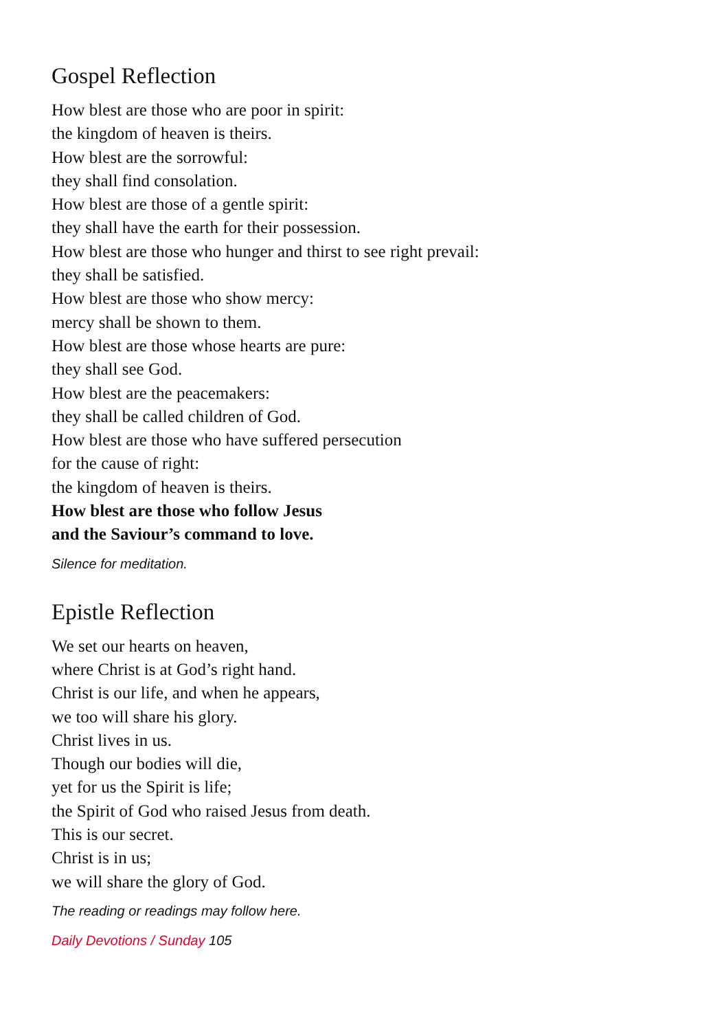Gospel Reflection
How blest are those who are poor in spirit:
the kingdom of heaven is theirs.
How blest are the sorrowful:
they shall find consolation.
How blest are those of a gentle spirit:
they shall have the earth for their possession.
How blest are those who hunger and thirst to see right prevail:
they shall be satisfied.
How blest are those who show mercy:
mercy shall be shown to them.
How blest are those whose hearts are pure:
they shall see God.
How blest are the peacemakers:
they shall be called children of God.
How blest are those who have suffered persecution
for the cause of right:
the kingdom of heaven is theirs.
How blest are those who follow Jesus
and the Saviour’s command to love.
Silence for meditation.
Epistle Reflection
We set our hearts on heaven,
where Christ is at God’s right hand.
Christ is our life, and when he appears,
we too will share his glory.
Christ lives in us.
Though our bodies will die,
yet for us the Spirit is life;
the Spirit of God who raised Jesus from death.
This is our secret.
Christ is in us;
we will share the glory of God.
The reading or readings may follow here.
Daily Devotions / Sunday 105